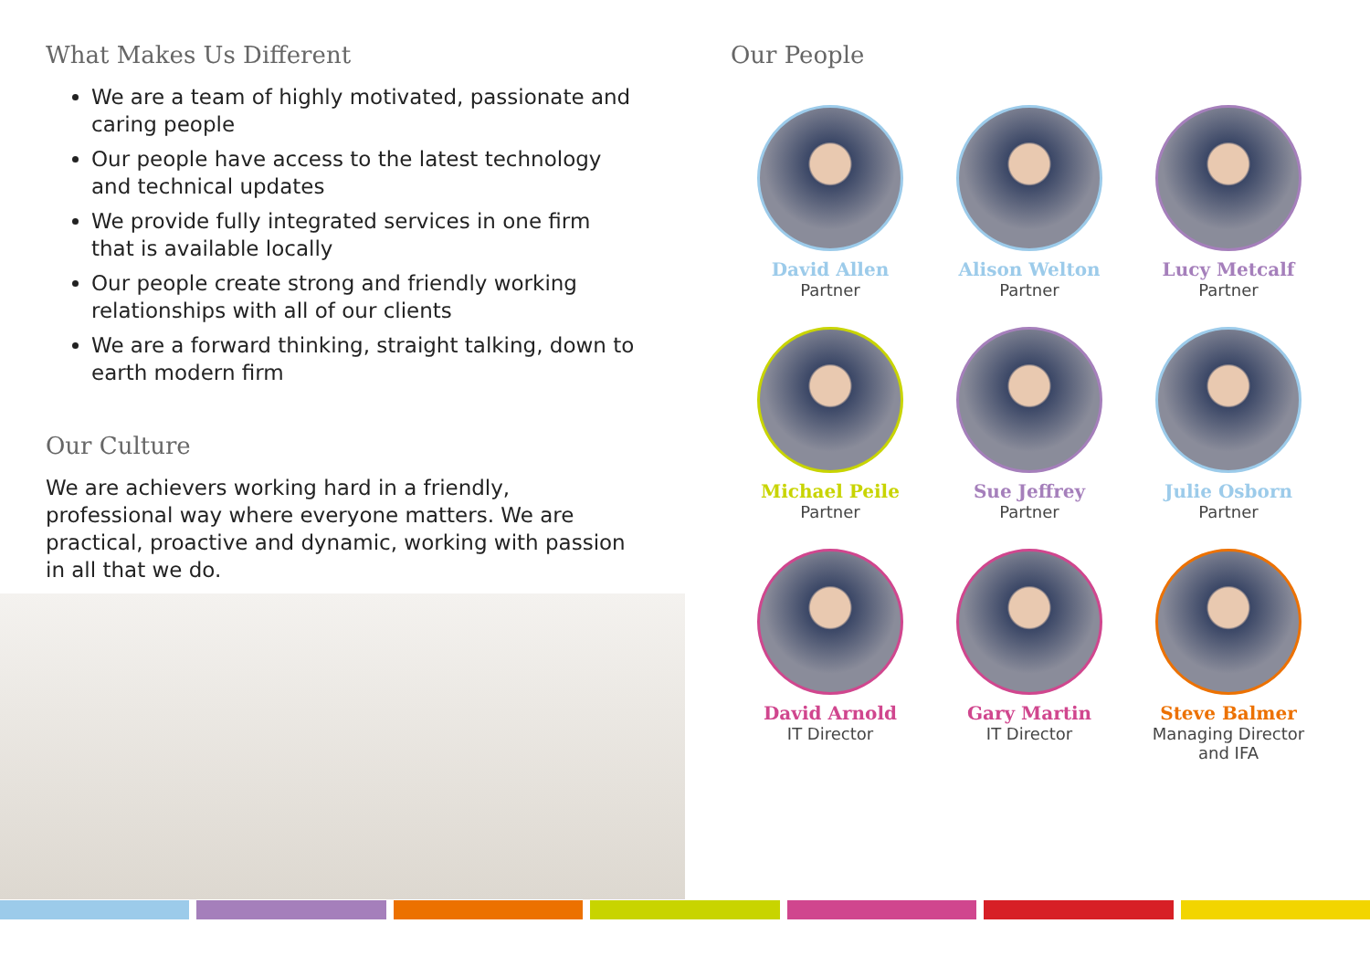What Makes Us Different
We are a team of highly motivated, passionate and caring people
Our people have access to the latest technology and technical updates
We provide fully integrated services in one firm that is available locally
Our people create strong and friendly working relationships with all of our clients
We are a forward thinking, straight talking, down to earth modern firm
Our Culture
We are achievers working hard in a friendly, professional way where everyone matters. We are practical, proactive and dynamic, working with passion in all that we do.
Our People
David Allen
Partner
Alison Welton
Partner
Lucy Metcalf
Partner
Michael Peile
Partner
Sue Jeffrey
Partner
Julie Osborn
Partner
David Arnold
IT Director
Gary Martin
IT Director
Steve Balmer
Managing Director
and IFA